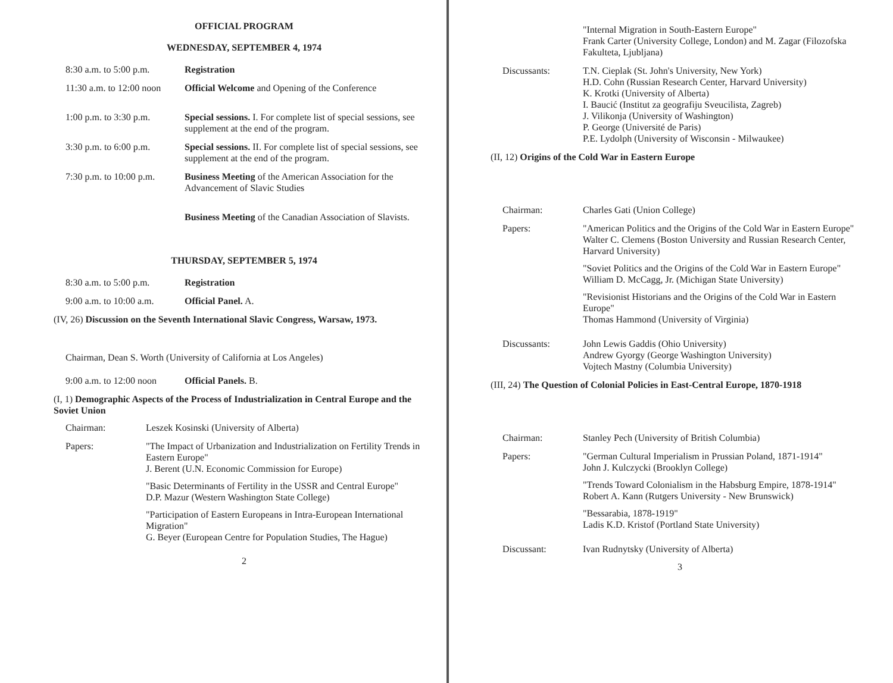OFFICIAL PROGRAM
WEDNESDAY, SEPTEMBER 4, 1974
8:30 a.m. to 5:00 p.m.
Registration
11:30 a.m. to 12:00 noon
Official Welcome and Opening of the Conference
1:00 p.m. to 3:30 p.m.
Special sessions. I. For complete list of special sessions, see supplement at the end of the program.
3:30 p.m. to 6:00 p.m.
Special sessions. II. For complete list of special sessions, see supplement at the end of the program.
7:30 p.m. to 10:00 p.m.
Business Meeting of the American Association for the Advancement of Slavic Studies
Business Meeting of the Canadian Association of Slavists.
THURSDAY, SEPTEMBER 5, 1974
8:30 a.m. to 5:00 p.m.
Registration
9:00 a.m. to 10:00 a.m.
Official Panel. A.
(IV, 26) Discussion on the Seventh International Slavic Congress, Warsaw, 1973.
Chairman, Dean S. Worth (University of California at Los Angeles)
9:00 a.m. to 12:00 noon
Official Panels. B.
(I, 1) Demographic Aspects of the Process of Industrialization in Central Europe and the Soviet Union
Chairman: Leszek Kosinski (University of Alberta)
Papers:
"The Impact of Urbanization and Industrialization on Fertility Trends in Eastern Europe"
J. Berent (U.N. Economic Commission for Europe)
"Basic Determinants of Fertility in the USSR and Central Europe"
D.P. Mazur (Western Washington State College)
"Participation of Eastern Europeans in Intra-European International Migration"
G. Beyer (European Centre for Population Studies, The Hague)
2
"Internal Migration in South-Eastern Europe"
Frank Carter (University College, London) and M. Zagar (Filozofska Fakulteta, Ljubljana)
Discussants: T.N. Cieplak (St. John's University, New York)
H.D. Cohn (Russian Research Center, Harvard University)
K. Krotki (University of Alberta)
I. Baucić (Institut za geografiju Sveucilista, Zagreb)
J. Vilikonja (University of Washington)
P. George (Université de Paris)
P.E. Lydolph (University of Wisconsin - Milwaukee)
(II, 12) Origins of the Cold War in Eastern Europe
Chairman: Charles Gati (Union College)
Papers:
"American Politics and the Origins of the Cold War in Eastern Europe"
Walter C. Clemens (Boston University and Russian Research Center, Harvard University)
"Soviet Politics and the Origins of the Cold War in Eastern Europe"
William D. McCagg, Jr. (Michigan State University)
"Revisionist Historians and the Origins of the Cold War in Eastern Europe"
Thomas Hammond (University of Virginia)
Discussants: John Lewis Gaddis (Ohio University)
Andrew Gyorgy (George Washington University)
Vojtech Mastny (Columbia University)
(III, 24) The Question of Colonial Policies in East-Central Europe, 1870-1918
Chairman: Stanley Pech (University of British Columbia)
Papers:
"German Cultural Imperialism in Prussian Poland, 1871-1914"
John J. Kulczycki (Brooklyn College)
"Trends Toward Colonialism in the Habsburg Empire, 1878-1914"
Robert A. Kann (Rutgers University - New Brunswick)
"Bessarabia, 1878-1919"
Ladis K.D. Kristof (Portland State University)
Discussant: Ivan Rudnytsky (University of Alberta)
3